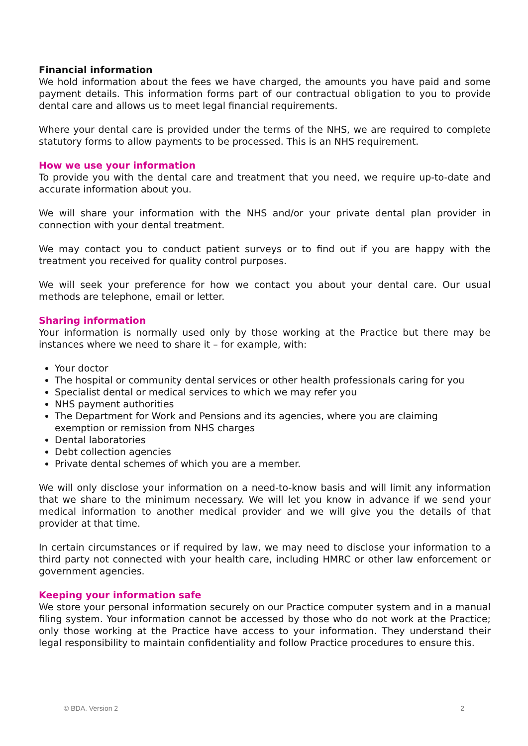Financial information
We hold information about the fees we have charged, the amounts you have paid and some payment details. This information forms part of our contractual obligation to you to provide dental care and allows us to meet legal financial requirements.
Where your dental care is provided under the terms of the NHS, we are required to complete statutory forms to allow payments to be processed. This is an NHS requirement.
How we use your information
To provide you with the dental care and treatment that you need, we require up-to-date and accurate information about you.
We will share your information with the NHS and/or your private dental plan provider in connection with your dental treatment.
We may contact you to conduct patient surveys or to find out if you are happy with the treatment you received for quality control purposes.
We will seek your preference for how we contact you about your dental care. Our usual methods are telephone, email or letter.
Sharing information
Your information is normally used only by those working at the Practice but there may be instances where we need to share it – for example, with:
Your doctor
The hospital or community dental services or other health professionals caring for you
Specialist dental or medical services to which we may refer you
NHS payment authorities
The Department for Work and Pensions and its agencies, where you are claiming exemption or remission from NHS charges
Dental laboratories
Debt collection agencies
Private dental schemes of which you are a member.
We will only disclose your information on a need-to-know basis and will limit any information that we share to the minimum necessary. We will let you know in advance if we send your medical information to another medical provider and we will give you the details of that provider at that time.
In certain circumstances or if required by law, we may need to disclose your information to a third party not connected with your health care, including HMRC or other law enforcement or government agencies.
Keeping your information safe
We store your personal information securely on our Practice computer system and in a manual filing system. Your information cannot be accessed by those who do not work at the Practice; only those working at the Practice have access to your information. They understand their legal responsibility to maintain confidentiality and follow Practice procedures to ensure this.
© BDA. Version 2 2